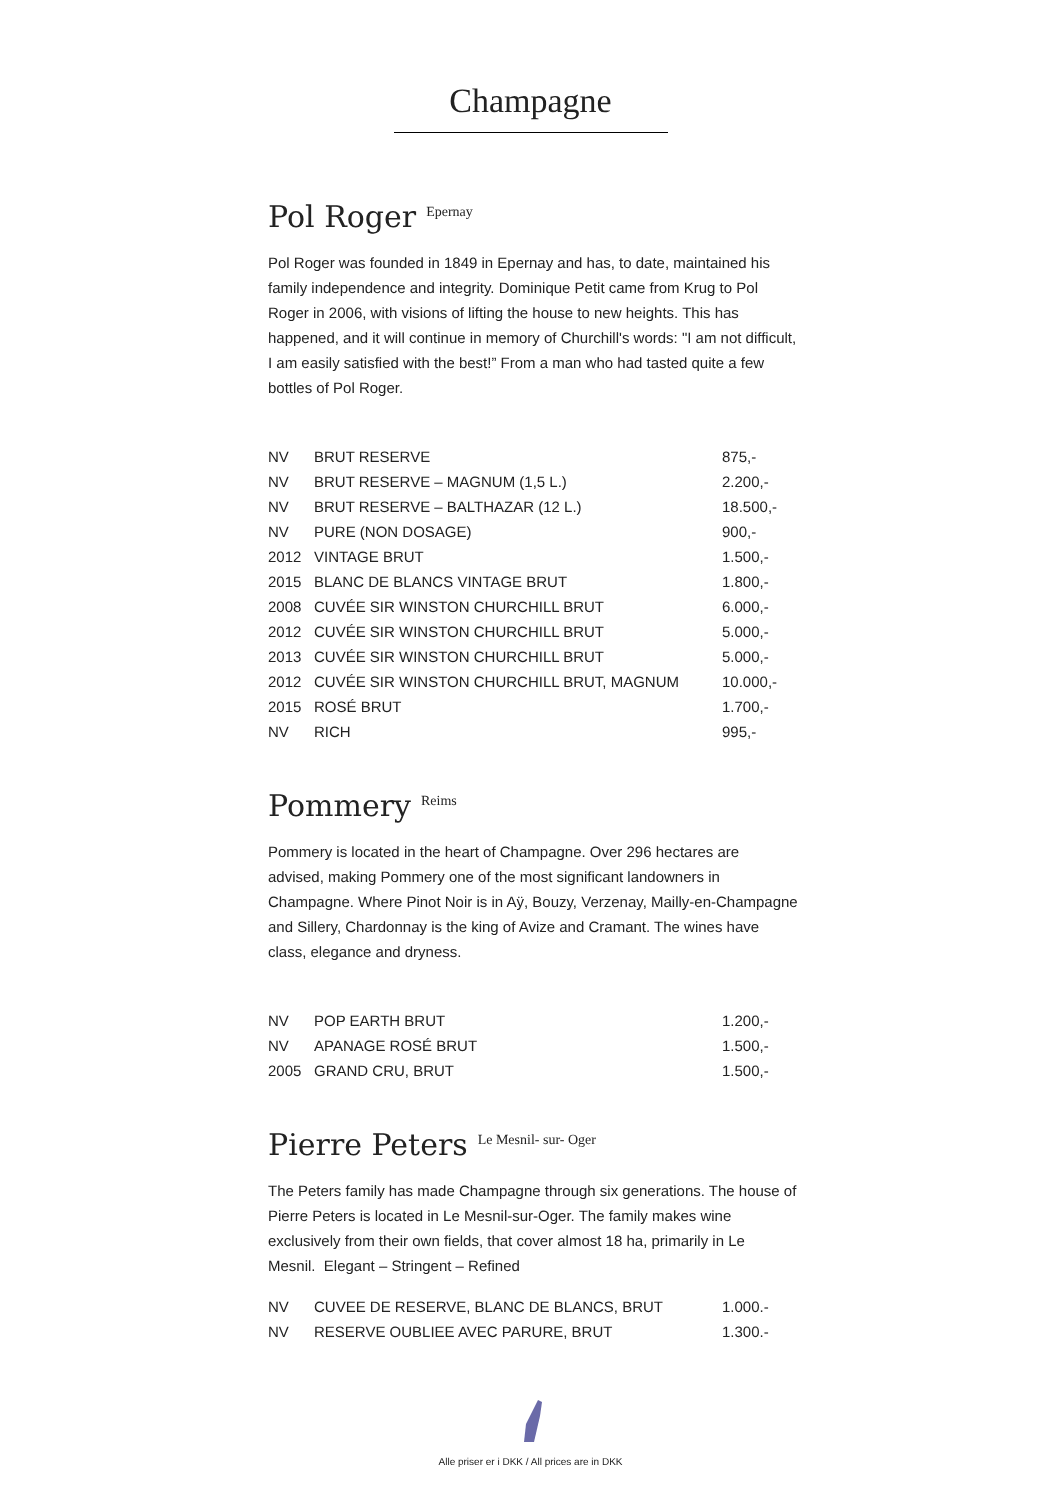Champagne
Pol Roger<sup>Epernay</sup>
Pol Roger was founded in 1849 in Epernay and has, to date, maintained his family independence and integrity. Dominique Petit came from Krug to Pol Roger in 2006, with visions of lifting the house to new heights. This has happened, and it will continue in memory of Churchill's words: "I am not difficult, I am easily satisfied with the best!” From a man who had tasted quite a few bottles of Pol Roger.
| NV | BRUT RESERVE | 875,- |
| NV | BRUT RESERVE – MAGNUM (1,5 L.) | 2.200,- |
| NV | BRUT RESERVE – BALTHAZAR (12 L.) | 18.500,- |
| NV | PURE (NON DOSAGE) | 900,- |
| 2012 | VINTAGE BRUT | 1.500,- |
| 2015 | BLANC DE BLANCS VINTAGE BRUT | 1.800,- |
| 2008 | CUVÉE SIR WINSTON CHURCHILL BRUT | 6.000,- |
| 2012 | CUVÉE SIR WINSTON CHURCHILL BRUT | 5.000,- |
| 2013 | CUVÉE SIR WINSTON CHURCHILL BRUT | 5.000,- |
| 2012 | CUVÉE SIR WINSTON CHURCHILL BRUT, MAGNUM | 10.000,- |
| 2015 | ROSÉ BRUT | 1.700,- |
| NV | RICH | 995,- |
Pommery<sup>Reims</sup>
Pommery is located in the heart of Champagne. Over 296 hectares are advised, making Pommery one of the most significant landowners in Champagne. Where Pinot Noir is in Aÿ, Bouzy, Verzenay, Mailly-en-Champagne and Sillery, Chardonnay is the king of Avize and Cramant. The wines have class, elegance and dryness.
| NV | POP EARTH BRUT | 1.200,- |
| NV | APANAGE ROSÉ BRUT | 1.500,- |
| 2005 | GRAND CRU, BRUT | 1.500,- |
Pierre Peters<sup>Le Mesnil- sur- Oger</sup>
The Peters family has made Champagne through six generations. The house of Pierre Peters is located in Le Mesnil-sur-Oger. The family makes wine exclusively from their own fields, that cover almost 18 ha, primarily in Le Mesnil. Elegant – Stringent – Refined
| NV | CUVEE DE RESERVE, BLANC DE BLANCS, BRUT | 1.000.- |
| NV | RESERVE OUBLIEE AVEC PARURE, BRUT | 1.300.- |
Alle priser er i DKK / All prices are in DKK